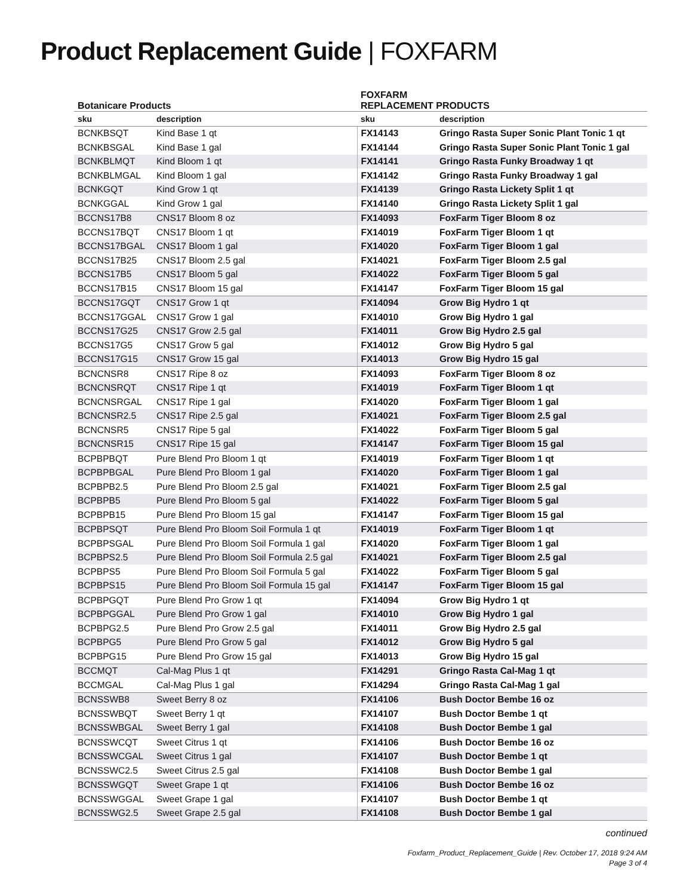Product Replacement Guide | FOXFARM
| Botanicare Products | | FOXFARM REPLACEMENT PRODUCTS | |
| --- | --- | --- | --- |
| sku | description | sku | description |
| BCNKBSQT | Kind Base 1 qt | FX14143 | Gringo Rasta Super Sonic Plant Tonic 1 qt |
| BCNKBSGAL | Kind Base 1 gal | FX14144 | Gringo Rasta Super Sonic Plant Tonic 1 gal |
| BCNKBLMQT | Kind Bloom 1 qt | FX14141 | Gringo Rasta Funky Broadway 1 qt |
| BCNKBLMGAL | Kind Bloom 1 gal | FX14142 | Gringo Rasta Funky Broadway 1 gal |
| BCNKGQT | Kind Grow 1 qt | FX14139 | Gringo Rasta Lickety Split 1 qt |
| BCNKGGAL | Kind Grow 1 gal | FX14140 | Gringo Rasta Lickety Split 1 gal |
| BCCNS17B8 | CNS17 Bloom 8 oz | FX14093 | FoxFarm Tiger Bloom 8 oz |
| BCCNS17BQT | CNS17 Bloom 1 qt | FX14019 | FoxFarm Tiger Bloom 1 qt |
| BCCNS17BGAL | CNS17 Bloom 1 gal | FX14020 | FoxFarm Tiger Bloom 1 gal |
| BCCNS17B25 | CNS17 Bloom 2.5 gal | FX14021 | FoxFarm Tiger Bloom 2.5 gal |
| BCCNS17B5 | CNS17 Bloom 5 gal | FX14022 | FoxFarm Tiger Bloom 5 gal |
| BCCNS17B15 | CNS17 Bloom 15 gal | FX14147 | FoxFarm Tiger Bloom 15 gal |
| BCCNS17GQT | CNS17 Grow 1 qt | FX14094 | Grow Big Hydro 1 qt |
| BCCNS17GGAL | CNS17 Grow 1 gal | FX14010 | Grow Big Hydro 1 gal |
| BCCNS17G25 | CNS17 Grow 2.5 gal | FX14011 | Grow Big Hydro 2.5 gal |
| BCCNS17G5 | CNS17 Grow 5 gal | FX14012 | Grow Big Hydro 5 gal |
| BCCNS17G15 | CNS17 Grow 15 gal | FX14013 | Grow Big Hydro 15 gal |
| BCNCNSR8 | CNS17 Ripe 8 oz | FX14093 | FoxFarm Tiger Bloom 8 oz |
| BCNCNSRQT | CNS17 Ripe 1 qt | FX14019 | FoxFarm Tiger Bloom 1 qt |
| BCNCNSRGAL | CNS17 Ripe 1 gal | FX14020 | FoxFarm Tiger Bloom 1 gal |
| BCNCNSR2.5 | CNS17 Ripe 2.5 gal | FX14021 | FoxFarm Tiger Bloom 2.5 gal |
| BCNCNSR5 | CNS17 Ripe 5 gal | FX14022 | FoxFarm Tiger Bloom 5 gal |
| BCNCNSR15 | CNS17 Ripe 15 gal | FX14147 | FoxFarm Tiger Bloom 15 gal |
| BCPBPBQT | Pure Blend Pro Bloom 1 qt | FX14019 | FoxFarm Tiger Bloom 1 qt |
| BCPBPBGAL | Pure Blend Pro Bloom 1 gal | FX14020 | FoxFarm Tiger Bloom 1 gal |
| BCPBPB2.5 | Pure Blend Pro Bloom 2.5 gal | FX14021 | FoxFarm Tiger Bloom 2.5 gal |
| BCPBPB5 | Pure Blend Pro Bloom 5 gal | FX14022 | FoxFarm Tiger Bloom 5 gal |
| BCPBPB15 | Pure Blend Pro Bloom 15 gal | FX14147 | FoxFarm Tiger Bloom 15 gal |
| BCPBPSQT | Pure Blend Pro Bloom Soil Formula 1 qt | FX14019 | FoxFarm Tiger Bloom 1 qt |
| BCPBPSGAL | Pure Blend Pro Bloom Soil Formula 1 gal | FX14020 | FoxFarm Tiger Bloom 1 gal |
| BCPBPS2.5 | Pure Blend Pro Bloom Soil Formula 2.5 gal | FX14021 | FoxFarm Tiger Bloom 2.5 gal |
| BCPBPS5 | Pure Blend Pro Bloom Soil Formula 5 gal | FX14022 | FoxFarm Tiger Bloom 5 gal |
| BCPBPS15 | Pure Blend Pro Bloom Soil Formula 15 gal | FX14147 | FoxFarm Tiger Bloom 15 gal |
| BCPBPGQT | Pure Blend Pro Grow 1 qt | FX14094 | Grow Big Hydro 1 qt |
| BCPBPGGAL | Pure Blend Pro Grow 1 gal | FX14010 | Grow Big Hydro 1 gal |
| BCPBPG2.5 | Pure Blend Pro Grow 2.5 gal | FX14011 | Grow Big Hydro 2.5 gal |
| BCPBPG5 | Pure Blend Pro Grow 5 gal | FX14012 | Grow Big Hydro 5 gal |
| BCPBPG15 | Pure Blend Pro Grow 15 gal | FX14013 | Grow Big Hydro 15 gal |
| BCCMQT | Cal-Mag Plus 1 qt | FX14291 | Gringo Rasta Cal-Mag 1 qt |
| BCCMGAL | Cal-Mag Plus 1 gal | FX14294 | Gringo Rasta Cal-Mag 1 gal |
| BCNSSWB8 | Sweet Berry 8 oz | FX14106 | Bush Doctor Bembe 16 oz |
| BCNSSWBQT | Sweet Berry 1 qt | FX14107 | Bush Doctor Bembe 1 qt |
| BCNSSWBGAL | Sweet Berry 1 gal | FX14108 | Bush Doctor Bembe 1 gal |
| BCNSSWCQT | Sweet Citrus 1 qt | FX14106 | Bush Doctor Bembe 16 oz |
| BCNSSWCGAL | Sweet Citrus 1 gal | FX14107 | Bush Doctor Bembe 1 qt |
| BCNSSWC2.5 | Sweet Citrus 2.5 gal | FX14108 | Bush Doctor Bembe 1 gal |
| BCNSSWGQT | Sweet Grape 1 qt | FX14106 | Bush Doctor Bembe 16 oz |
| BCNSSWGGAL | Sweet Grape 1 gal | FX14107 | Bush Doctor Bembe 1 qt |
| BCNSSWG2.5 | Sweet Grape 2.5 gal | FX14108 | Bush Doctor Bembe 1 gal |
continued
Foxfarm_Product_Replacement_Guide | Rev. October 17, 2018 9:24 AM
Page 3 of 4